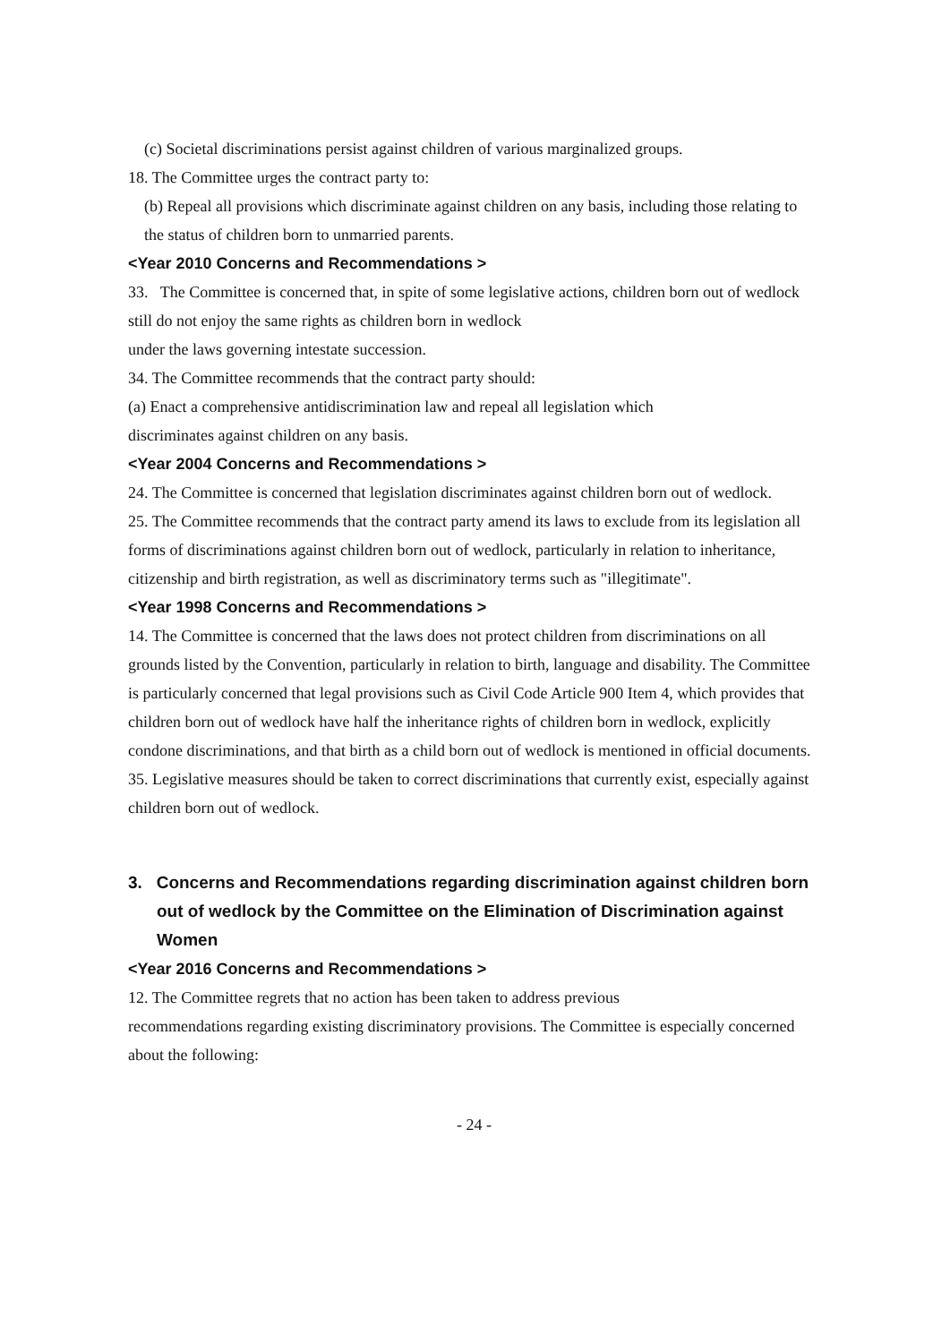(c) Societal discriminations persist against children of various marginalized groups.
18. The Committee urges the contract party to:
(b) Repeal all provisions which discriminate against children on any basis, including those relating to the status of children born to unmarried parents.
<Year 2010 Concerns and Recommendations >
33. The Committee is concerned that, in spite of some legislative actions, children born out of wedlock still do not enjoy the same rights as children born in wedlock
under the laws governing intestate succession.
34. The Committee recommends that the contract party should:
(a) Enact a comprehensive antidiscrimination law and repeal all legislation which
discriminates against children on any basis.
<Year 2004 Concerns and Recommendations >
24. The Committee is concerned that legislation discriminates against children born out of wedlock.
25. The Committee recommends that the contract party amend its laws to exclude from its legislation all forms of discriminations against children born out of wedlock, particularly in relation to inheritance, citizenship and birth registration, as well as discriminatory terms such as "illegitimate".
<Year 1998 Concerns and Recommendations >
14. The Committee is concerned that the laws does not protect children from discriminations on all grounds listed by the Convention, particularly in relation to birth, language and disability. The Committee is particularly concerned that legal provisions such as Civil Code Article 900 Item 4, which provides that children born out of wedlock have half the inheritance rights of children born in wedlock, explicitly condone discriminations, and that birth as a child born out of wedlock is mentioned in official documents.
35. Legislative measures should be taken to correct discriminations that currently exist, especially against children born out of wedlock.
3. Concerns and Recommendations regarding discrimination against children born out of wedlock by the Committee on the Elimination of Discrimination against Women
<Year 2016 Concerns and Recommendations >
12. The Committee regrets that no action has been taken to address previous
recommendations regarding existing discriminatory provisions. The Committee is especially concerned about the following:
- 24 -